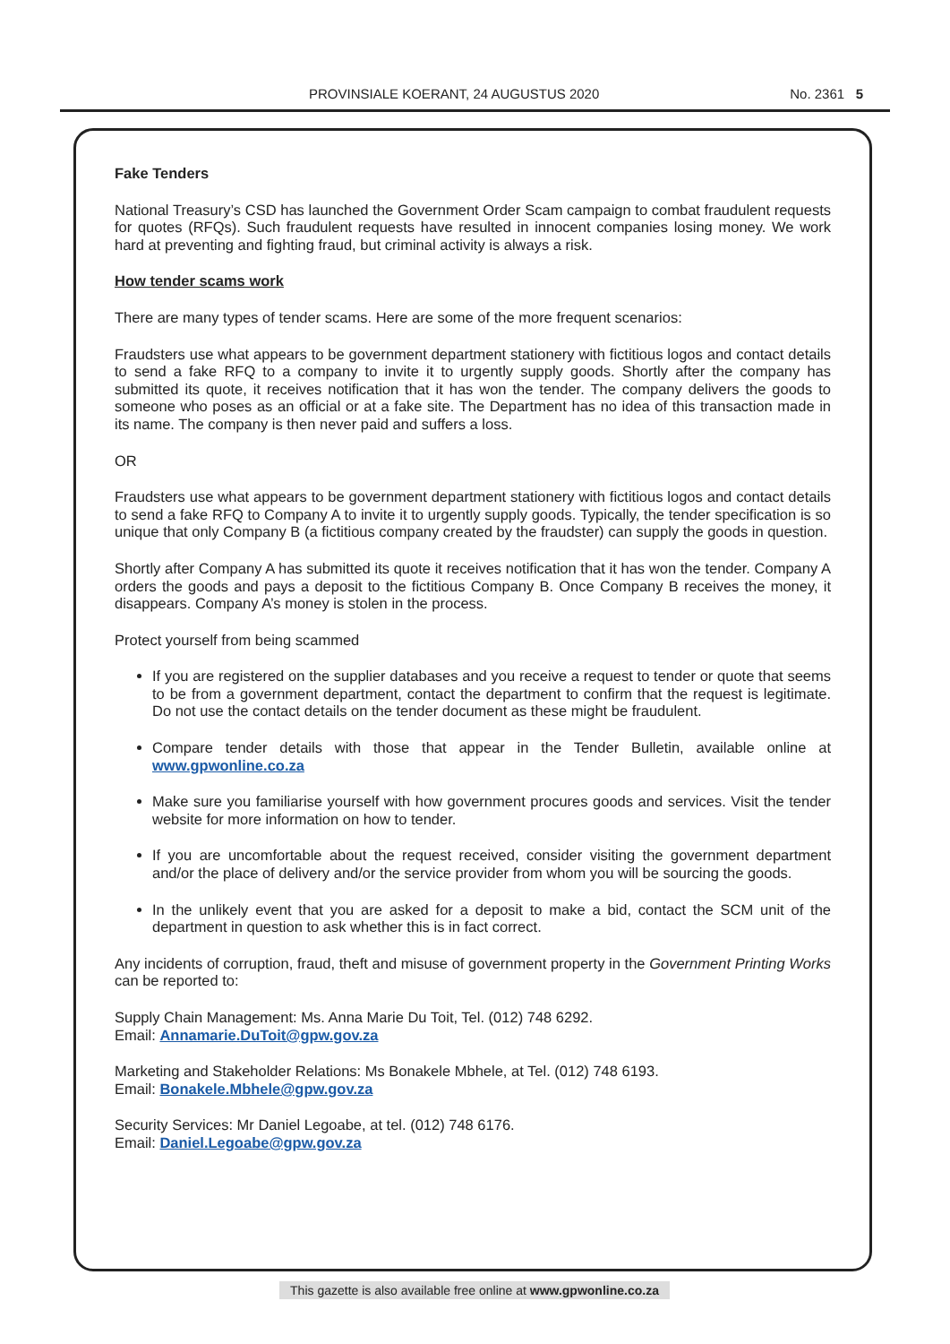PROVINSIALE KOERANT, 24 AUGUSTUS 2020 No. 2361 5
Fake Tenders
National Treasury’s CSD has launched the Government Order Scam campaign to combat fraudulent requests for quotes (RFQs). Such fraudulent requests have resulted in innocent companies losing money. We work hard at preventing and fighting fraud, but criminal activity is always a risk.
How tender scams work
There are many types of tender scams. Here are some of the more frequent scenarios:
Fraudsters use what appears to be government department stationery with fictitious logos and contact details to send a fake RFQ to a company to invite it to urgently supply goods. Shortly after the company has submitted its quote, it receives notification that it has won the tender. The company delivers the goods to someone who poses as an official or at a fake site. The Department has no idea of this transaction made in its name. The company is then never paid and suffers a loss.
OR
Fraudsters use what appears to be government department stationery with fictitious logos and contact details to send a fake RFQ to Company A to invite it to urgently supply goods. Typically, the tender specification is so unique that only Company B (a fictitious company created by the fraudster) can supply the goods in question.
Shortly after Company A has submitted its quote it receives notification that it has won the tender. Company A orders the goods and pays a deposit to the fictitious Company B. Once Company B receives the money, it disappears. Company A’s money is stolen in the process.
Protect yourself from being scammed
If you are registered on the supplier databases and you receive a request to tender or quote that seems to be from a government department, contact the department to confirm that the request is legitimate. Do not use the contact details on the tender document as these might be fraudulent.
Compare tender details with those that appear in the Tender Bulletin, available online at www.gpwonline.co.za
Make sure you familiarise yourself with how government procures goods and services. Visit the tender website for more information on how to tender.
If you are uncomfortable about the request received, consider visiting the government department and/or the place of delivery and/or the service provider from whom you will be sourcing the goods.
In the unlikely event that you are asked for a deposit to make a bid, contact the SCM unit of the department in question to ask whether this is in fact correct.
Any incidents of corruption, fraud, theft and misuse of government property in the Government Printing Works can be reported to:
Supply Chain Management: Ms. Anna Marie Du Toit, Tel. (012) 748 6292.
Email: Annamarie.DuToit@gpw.gov.za
Marketing and Stakeholder Relations: Ms Bonakele Mbhele, at Tel. (012) 748 6193.
Email: Bonakele.Mbhele@gpw.gov.za
Security Services: Mr Daniel Legoabe, at tel. (012) 748 6176.
Email: Daniel.Legoabe@gpw.gov.za
This gazette is also available free online at www.gpwonline.co.za